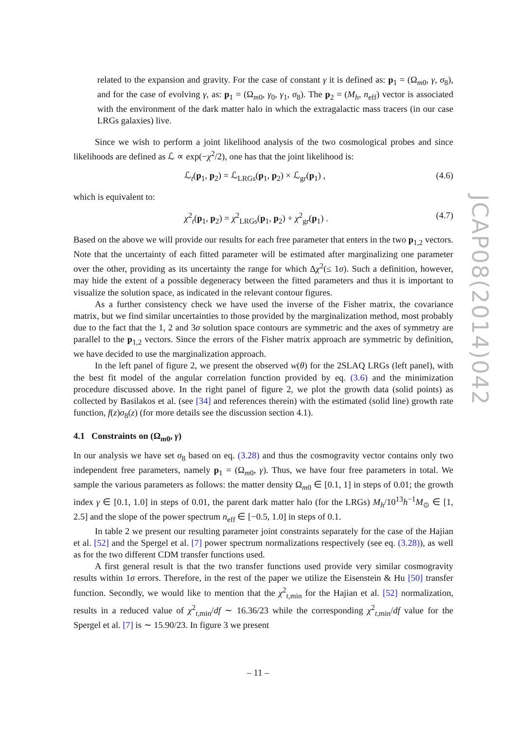related to the expansion and gravity. For the case of constant γ it is defined as: p<sub>1</sub> = (Ω<sub>m0</sub>, γ, σ<sub>8</sub>), and for the case of evolving γ, as: p<sub>1</sub> = (Ω<sub>m0</sub>, γ<sub>0</sub>, γ<sub>1</sub>, σ<sub>8</sub>). The p<sub>2</sub> = (M<sub>h</sub>, n<sub>eff</sub>) vector is associated with the environment of the dark matter halo in which the extragalactic mass tracers (in our case LRGs galaxies) live.
Since we wish to perform a joint likelihood analysis of the two cosmological probes and since likelihoods are defined as ℒ ∝ exp(−χ<sup>2</sup>/2), one has that the joint likelihood is:
ℒ<sub>t</sub>(p<sub>1</sub>, p<sub>2</sub>) = ℒ<sub>LRGs</sub>(p<sub>1</sub>, p<sub>2</sub>) × ℒ<sub>gr</sub>(p<sub>1</sub>) , (4.6)
which is equivalent to:
χ<sup>2</sup><sub>t</sub>(p<sub>1</sub>, p<sub>2</sub>) = χ<sup>2</sup><sub>LRGs</sub>(p<sub>1</sub>, p<sub>2</sub>) + χ<sup>2</sup><sub>gr</sub>(p<sub>1</sub>) . (4.7)
Based on the above we will provide our results for each free parameter that enters in the two p<sub>1,2</sub> vectors. Note that the uncertainty of each fitted parameter will be estimated after marginalizing one parameter over the other, providing as its uncertainty the range for which Δχ<sup>2</sup>(≤ 1σ). Such a definition, however, may hide the extent of a possible degeneracy between the fitted parameters and thus it is important to visualize the solution space, as indicated in the relevant contour figures.
As a further consistency check we have used the inverse of the Fisher matrix, the covariance matrix, but we find similar uncertainties to those provided by the marginalization method, most probably due to the fact that the 1, 2 and 3σ solution space contours are symmetric and the axes of symmetry are parallel to the p<sub>1,2</sub> vectors. Since the errors of the Fisher matrix approach are symmetric by definition, we have decided to use the marginalization approach.
In the left panel of figure 2, we present the observed w(θ) for the 2SLAQ LRGs (left panel), with the best fit model of the angular correlation function provided by eq. (3.6) and the minimization procedure discussed above. In the right panel of figure 2, we plot the growth data (solid points) as collected by Basilakos et al. (see [34] and references therein) with the estimated (solid line) growth rate function, f(z)σ<sub>8</sub>(z) (for more details see the discussion section 4.1).
4.1 Constraints on (Ω<sub>m0</sub>, γ)
In our analysis we have set σ<sub>8</sub> based on eq. (3.28) and thus the cosmogravity vector contains only two independent free parameters, namely p<sub>1</sub> = (Ω<sub>m0</sub>, γ). Thus, we have four free parameters in total. We sample the various parameters as follows: the matter density Ω<sub>m0</sub> ∈ [0.1, 1] in steps of 0.01; the growth index γ ∈ [0.1, 1.0] in steps of 0.01, the parent dark matter halo (for the LRGs) M<sub>h</sub>/10<sup>13</sup>h<sup>−1</sup>M<sub>⊙</sub> ∈ [1, 2.5] and the slope of the power spectrum n<sub>eff</sub> ∈ [−0.5, 1.0] in steps of 0.1.
In table 2 we present our resulting parameter joint constraints separately for the case of the Hajian et al. [52] and the Spergel et al. [7] power spectrum normalizations respectively (see eq. (3.28)), as well as for the two different CDM transfer functions used.
A first general result is that the two transfer functions used provide very similar cosmogravity results within 1σ errors. Therefore, in the rest of the paper we utilize the Eisenstein & Hu [50] transfer function. Secondly, we would like to mention that the χ<sup>2</sup><sub>t,min</sub> for the Hajian et al. [52] normalization, results in a reduced value of χ<sup>2</sup><sub>t,min</sub>/df ∼ 16.36/23 while the corresponding χ<sup>2</sup><sub>t,min</sub>/df value for the Spergel et al. [7] is ∼ 15.90/23. In figure 3 we present
JCAP08(2014)042
– 11 –